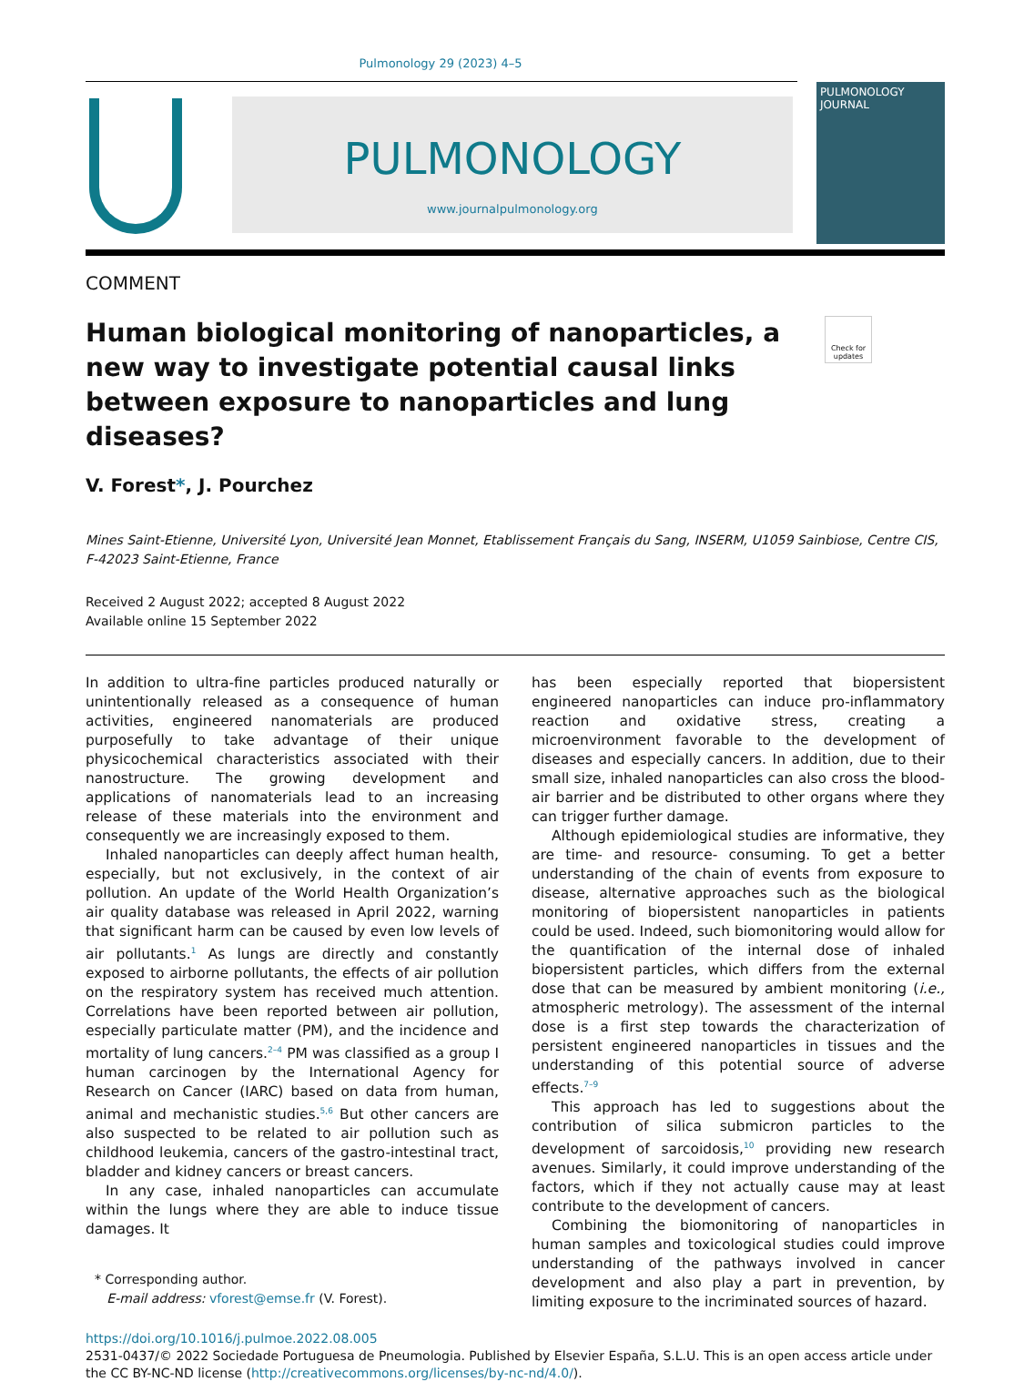Pulmonology 29 (2023) 4–5
PULMONOLOGY
www.journalpulmonology.org
PULMONOLOGY
JOURNAL
COMMENT
Human biological monitoring of nanoparticles, a new way to investigate potential causal links between exposure to nanoparticles and lung diseases?
Check for updates
V. Forest*, J. Pourchez
Mines Saint-Etienne, Université Lyon, Université Jean Monnet, Etablissement Français du Sang, INSERM, U1059 Sainbiose, Centre CIS, F-42023 Saint-Etienne, France
Received 2 August 2022; accepted 8 August 2022
Available online 15 September 2022
In addition to ultra-fine particles produced naturally or unintentionally released as a consequence of human activities, engineered nanomaterials are produced purposefully to take advantage of their unique physicochemical characteristics associated with their nanostructure. The growing development and applications of nanomaterials lead to an increasing release of these materials into the environment and consequently we are increasingly exposed to them.
Inhaled nanoparticles can deeply affect human health, especially, but not exclusively, in the context of air pollution. An update of the World Health Organization’s air quality database was released in April 2022, warning that significant harm can be caused by even low levels of air pollutants.<sup>1</sup> As lungs are directly and constantly exposed to airborne pollutants, the effects of air pollution on the respiratory system has received much attention. Correlations have been reported between air pollution, especially particulate matter (PM), and the incidence and mortality of lung cancers.<sup>2–4</sup> PM was classified as a group I human carcinogen by the International Agency for Research on Cancer (IARC) based on data from human, animal and mechanistic studies.<sup>5,6</sup> But other cancers are also suspected to be related to air pollution such as childhood leukemia, cancers of the gastro-intestinal tract, bladder and kidney cancers or breast cancers.
In any case, inhaled nanoparticles can accumulate within the lungs where they are able to induce tissue damages. It
* Corresponding author.
E-mail address: vforest@emse.fr (V. Forest).
has been especially reported that biopersistent engineered nanoparticles can induce pro-inflammatory reaction and oxidative stress, creating a microenvironment favorable to the development of diseases and especially cancers. In addition, due to their small size, inhaled nanoparticles can also cross the blood-air barrier and be distributed to other organs where they can trigger further damage.
Although epidemiological studies are informative, they are time- and resource- consuming. To get a better understanding of the chain of events from exposure to disease, alternative approaches such as the biological monitoring of biopersistent nanoparticles in patients could be used. Indeed, such biomonitoring would allow for the quantification of the internal dose of inhaled biopersistent particles, which differs from the external dose that can be measured by ambient monitoring (i.e., atmospheric metrology). The assessment of the internal dose is a first step towards the characterization of persistent engineered nanoparticles in tissues and the understanding of this potential source of adverse effects.<sup>7–9</sup>
This approach has led to suggestions about the contribution of silica submicron particles to the development of sarcoidosis,<sup>10</sup> providing new research avenues. Similarly, it could improve understanding of the factors, which if they not actually cause may at least contribute to the development of cancers.
Combining the biomonitoring of nanoparticles in human samples and toxicological studies could improve understanding of the pathways involved in cancer development and also play a part in prevention, by limiting exposure to the incriminated sources of hazard.
https://doi.org/10.1016/j.pulmoe.2022.08.005
2531-0437/© 2022 Sociedade Portuguesa de Pneumologia. Published by Elsevier España, S.L.U. This is an open access article under the CC BY-NC-ND license (http://creativecommons.org/licenses/by-nc-nd/4.0/).